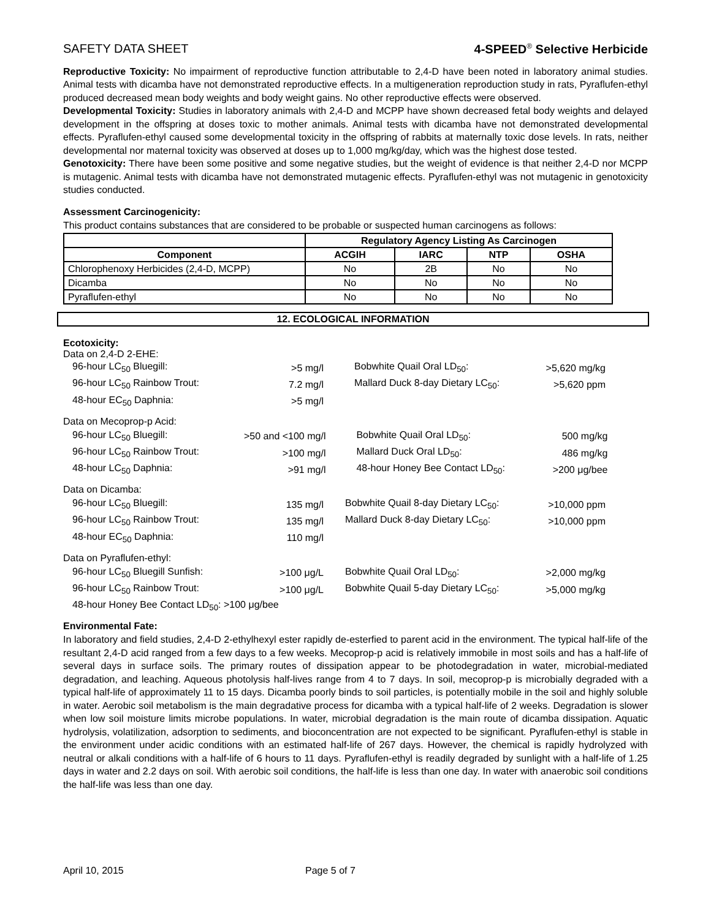SAFETY DATA SHEET 4-SPEED<sup>®</sup> Selective Herbicide
Reproductive Toxicity: No impairment of reproductive function attributable to 2,4-D have been noted in laboratory animal studies. Animal tests with dicamba have not demonstrated reproductive effects. In a multigeneration reproduction study in rats, Pyraflufen-ethyl produced decreased mean body weights and body weight gains. No other reproductive effects were observed.
Developmental Toxicity: Studies in laboratory animals with 2,4-D and MCPP have shown decreased fetal body weights and delayed development in the offspring at doses toxic to mother animals. Animal tests with dicamba have not demonstrated developmental effects. Pyraflufen-ethyl caused some developmental toxicity in the offspring of rabbits at maternally toxic dose levels. In rats, neither developmental nor maternal toxicity was observed at doses up to 1,000 mg/kg/day, which was the highest dose tested.
Genotoxicity: There have been some positive and some negative studies, but the weight of evidence is that neither 2,4-D nor MCPP is mutagenic. Animal tests with dicamba have not demonstrated mutagenic effects. Pyraflufen-ethyl was not mutagenic in genotoxicity studies conducted.
Assessment Carcinogenicity:
This product contains substances that are considered to be probable or suspected human carcinogens as follows:
| | Regulatory Agency Listing As Carcinogen | | | |
| --- | --- | --- | --- | --- |
| Component | ACGIH | IARC | NTP | OSHA |
| Chlorophenoxy Herbicides (2,4-D, MCPP) | No | 2B | No | No |
| Dicamba | No | No | No | No |
| Pyraflufen-ethyl | No | No | No | No |
12. ECOLOGICAL INFORMATION
Ecotoxicity:
Data on 2,4-D 2-EHE:
| 96-hour LC<sub>50</sub> Bluegill: | >5 mg/l | | Bobwhite Quail Oral LD<sub>50</sub>: | >5,620 mg/kg |
| 96-hour LC<sub>50</sub> Rainbow Trout: | 7.2 mg/l | | Mallard Duck 8-day Dietary LC<sub>50</sub>: | >5,620 ppm |
| 48-hour EC<sub>50</sub> Daphnia: | >5 mg/l | | | |
Data on Mecoprop-p Acid:
| 96-hour LC<sub>50</sub> Bluegill: | >50 and <100 mg/l | | Bobwhite Quail Oral LD<sub>50</sub>: | 500 mg/kg |
| 96-hour LC<sub>50</sub> Rainbow Trout: | >100 mg/l | | Mallard Duck Oral LD<sub>50</sub>: | 486 mg/kg |
| 48-hour LC<sub>50</sub> Daphnia: | >91 mg/l | | 48-hour Honey Bee Contact LD<sub>50</sub>: | >200 μg/bee |
Data on Dicamba:
| 96-hour LC<sub>50</sub> Bluegill: | 135 mg/l | | Bobwhite Quail 8-day Dietary LC<sub>50</sub>: | >10,000 ppm |
| 96-hour LC<sub>50</sub> Rainbow Trout: | 135 mg/l | | Mallard Duck 8-day Dietary LC<sub>50</sub>: | >10,000 ppm |
| 48-hour EC<sub>50</sub> Daphnia: | 110 mg/l | | | |
Data on Pyraflufen-ethyl:
| 96-hour LC<sub>50</sub> Bluegill Sunfish: | >100 μg/L | | Bobwhite Quail Oral LD<sub>50</sub>: | >2,000 mg/kg |
| 96-hour LC<sub>50</sub> Rainbow Trout: | >100 μg/L | | Bobwhite Quail 5-day Dietary LC<sub>50</sub>: | >5,000 mg/kg |
| 48-hour Honey Bee Contact LD<sub>50</sub>: >100 μg/bee | | | | |
Environmental Fate:
In laboratory and field studies, 2,4-D 2-ethylhexyl ester rapidly de-esterfied to parent acid in the environment. The typical half-life of the resultant 2,4-D acid ranged from a few days to a few weeks. Mecoprop-p acid is relatively immobile in most soils and has a half-life of several days in surface soils. The primary routes of dissipation appear to be photodegradation in water, microbial-mediated degradation, and leaching. Aqueous photolysis half-lives range from 4 to 7 days. In soil, mecoprop-p is microbially degraded with a typical half-life of approximately 11 to 15 days. Dicamba poorly binds to soil particles, is potentially mobile in the soil and highly soluble in water. Aerobic soil metabolism is the main degradative process for dicamba with a typical half-life of 2 weeks. Degradation is slower when low soil moisture limits microbe populations. In water, microbial degradation is the main route of dicamba dissipation. Aquatic hydrolysis, volatilization, adsorption to sediments, and bioconcentration are not expected to be significant. Pyraflufen-ethyl is stable in the environment under acidic conditions with an estimated half-life of 267 days. However, the chemical is rapidly hydrolyzed with neutral or alkali conditions with a half-life of 6 hours to 11 days. Pyraflufen-ethyl is readily degraded by sunlight with a half-life of 1.25 days in water and 2.2 days on soil. With aerobic soil conditions, the half-life is less than one day. In water with anaerobic soil conditions the half-life was less than one day.
April 10, 2015 Page 5 of 7